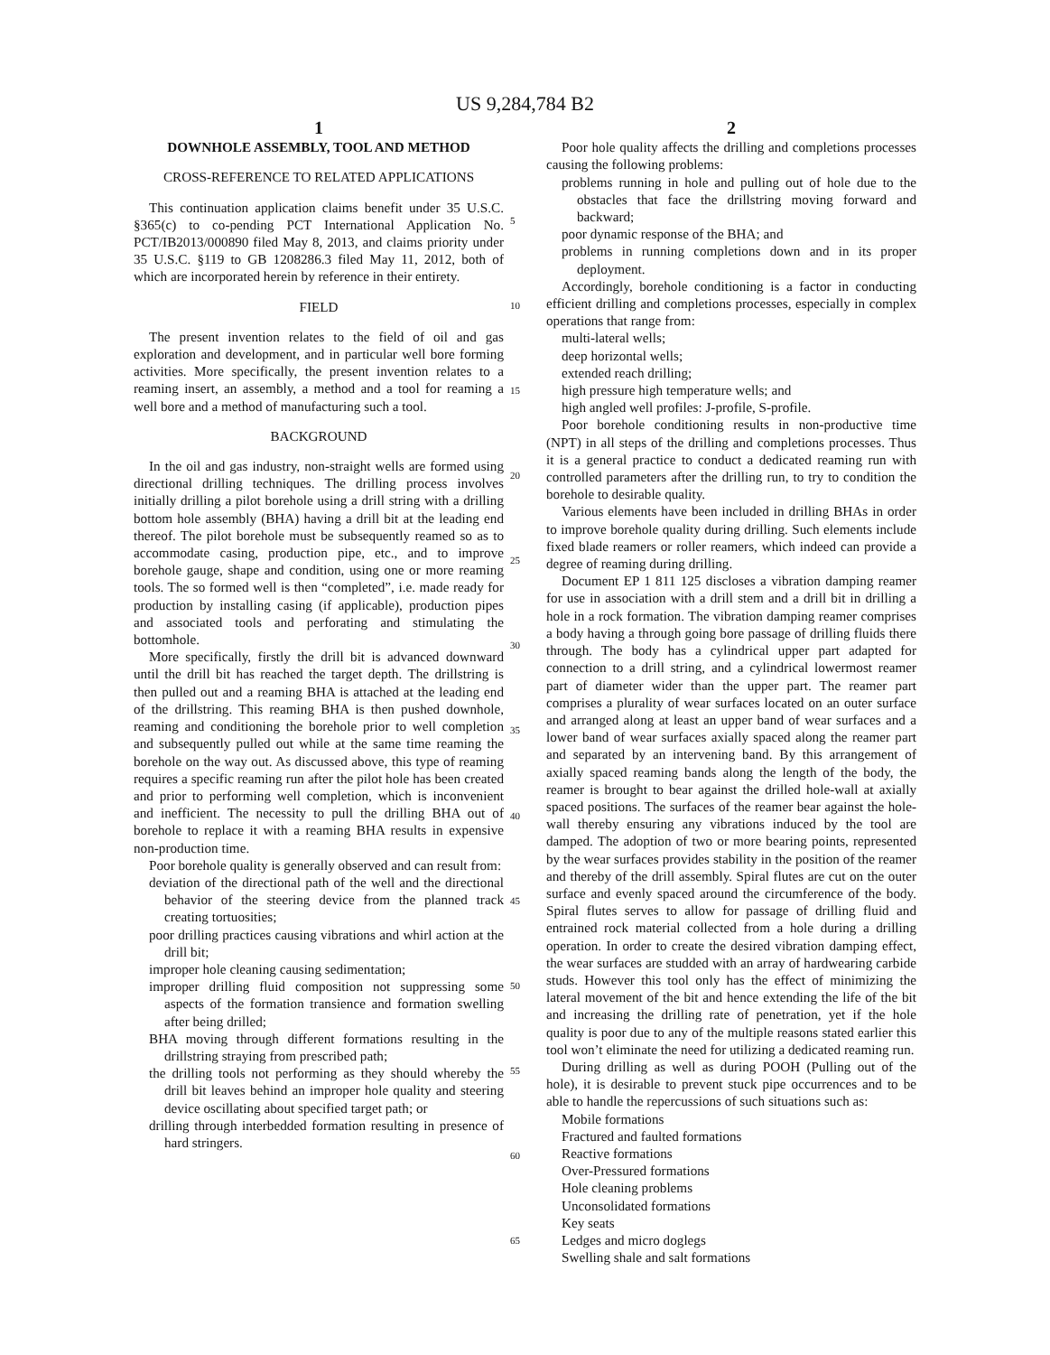US 9,284,784 B2
1
DOWNHOLE ASSEMBLY, TOOL AND METHOD
CROSS-REFERENCE TO RELATED APPLICATIONS
This continuation application claims benefit under 35 U.S.C. §365(c) to co-pending PCT International Application No. PCT/IB2013/000890 filed May 8, 2013, and claims priority under 35 U.S.C. §119 to GB 1208286.3 filed May 11, 2012, both of which are incorporated herein by reference in their entirety.
FIELD
The present invention relates to the field of oil and gas exploration and development, and in particular well bore forming activities. More specifically, the present invention relates to a reaming insert, an assembly, a method and a tool for reaming a well bore and a method of manufacturing such a tool.
BACKGROUND
In the oil and gas industry, non-straight wells are formed using directional drilling techniques. The drilling process involves initially drilling a pilot borehole using a drill string with a drilling bottom hole assembly (BHA) having a drill bit at the leading end thereof. The pilot borehole must be subsequently reamed so as to accommodate casing, production pipe, etc., and to improve borehole gauge, shape and condition, using one or more reaming tools. The so formed well is then “completed”, i.e. made ready for production by installing casing (if applicable), production pipes and associated tools and perforating and stimulating the bottomhole.
More specifically, firstly the drill bit is advanced downward until the drill bit has reached the target depth. The drillstring is then pulled out and a reaming BHA is attached at the leading end of the drillstring. This reaming BHA is then pushed downhole, reaming and conditioning the borehole prior to well completion and subsequently pulled out while at the same time reaming the borehole on the way out. As discussed above, this type of reaming requires a specific reaming run after the pilot hole has been created and prior to performing well completion, which is inconvenient and inefficient. The necessity to pull the drilling BHA out of borehole to replace it with a reaming BHA results in expensive non-production time.
Poor borehole quality is generally observed and can result from:
deviation of the directional path of the well and the directional behavior of the steering device from the planned track creating tortuosities;
poor drilling practices causing vibrations and whirl action at the drill bit;
improper hole cleaning causing sedimentation;
improper drilling fluid composition not suppressing some aspects of the formation transience and formation swelling after being drilled;
BHA moving through different formations resulting in the drillstring straying from prescribed path;
the drilling tools not performing as they should whereby the drill bit leaves behind an improper hole quality and steering device oscillating about specified target path; or
drilling through interbedded formation resulting in presence of hard stringers.
2
Poor hole quality affects the drilling and completions processes causing the following problems:
problems running in hole and pulling out of hole due to the obstacles that face the drillstring moving forward and backward;
poor dynamic response of the BHA; and
problems in running completions down and in its proper deployment.
Accordingly, borehole conditioning is a factor in conducting efficient drilling and completions processes, especially in complex operations that range from:
multi-lateral wells;
deep horizontal wells;
extended reach drilling;
high pressure high temperature wells; and
high angled well profiles: J-profile, S-profile.
Poor borehole conditioning results in non-productive time (NPT) in all steps of the drilling and completions processes. Thus it is a general practice to conduct a dedicated reaming run with controlled parameters after the drilling run, to try to condition the borehole to desirable quality.
Various elements have been included in drilling BHAs in order to improve borehole quality during drilling. Such elements include fixed blade reamers or roller reamers, which indeed can provide a degree of reaming during drilling.
Document EP 1 811 125 discloses a vibration damping reamer for use in association with a drill stem and a drill bit in drilling a hole in a rock formation. The vibration damping reamer comprises a body having a through going bore passage of drilling fluids there through. The body has a cylindrical upper part adapted for connection to a drill string, and a cylindrical lowermost reamer part of diameter wider than the upper part. The reamer part comprises a plurality of wear surfaces located on an outer surface and arranged along at least an upper band of wear surfaces and a lower band of wear surfaces axially spaced along the reamer part and separated by an intervening band. By this arrangement of axially spaced reaming bands along the length of the body, the reamer is brought to bear against the drilled hole-wall at axially spaced positions. The surfaces of the reamer bear against the hole-wall thereby ensuring any vibrations induced by the tool are damped. The adoption of two or more bearing points, represented by the wear surfaces provides stability in the position of the reamer and thereby of the drill assembly. Spiral flutes are cut on the outer surface and evenly spaced around the circumference of the body. Spiral flutes serves to allow for passage of drilling fluid and entrained rock material collected from a hole during a drilling operation. In order to create the desired vibration damping effect, the wear surfaces are studded with an array of hardwearing carbide studs. However this tool only has the effect of minimizing the lateral movement of the bit and hence extending the life of the bit and increasing the drilling rate of penetration, yet if the hole quality is poor due to any of the multiple reasons stated earlier this tool won’t eliminate the need for utilizing a dedicated reaming run.
During drilling as well as during POOH (Pulling out of the hole), it is desirable to prevent stuck pipe occurrences and to be able to handle the repercussions of such situations such as:
Mobile formations
Fractured and faulted formations
Reactive formations
Over-Pressured formations
Hole cleaning problems
Unconsolidated formations
Key seats
Ledges and micro doglegs
Swelling shale and salt formations
5
10
15
20
25
30
35
40
45
50
55
60
65